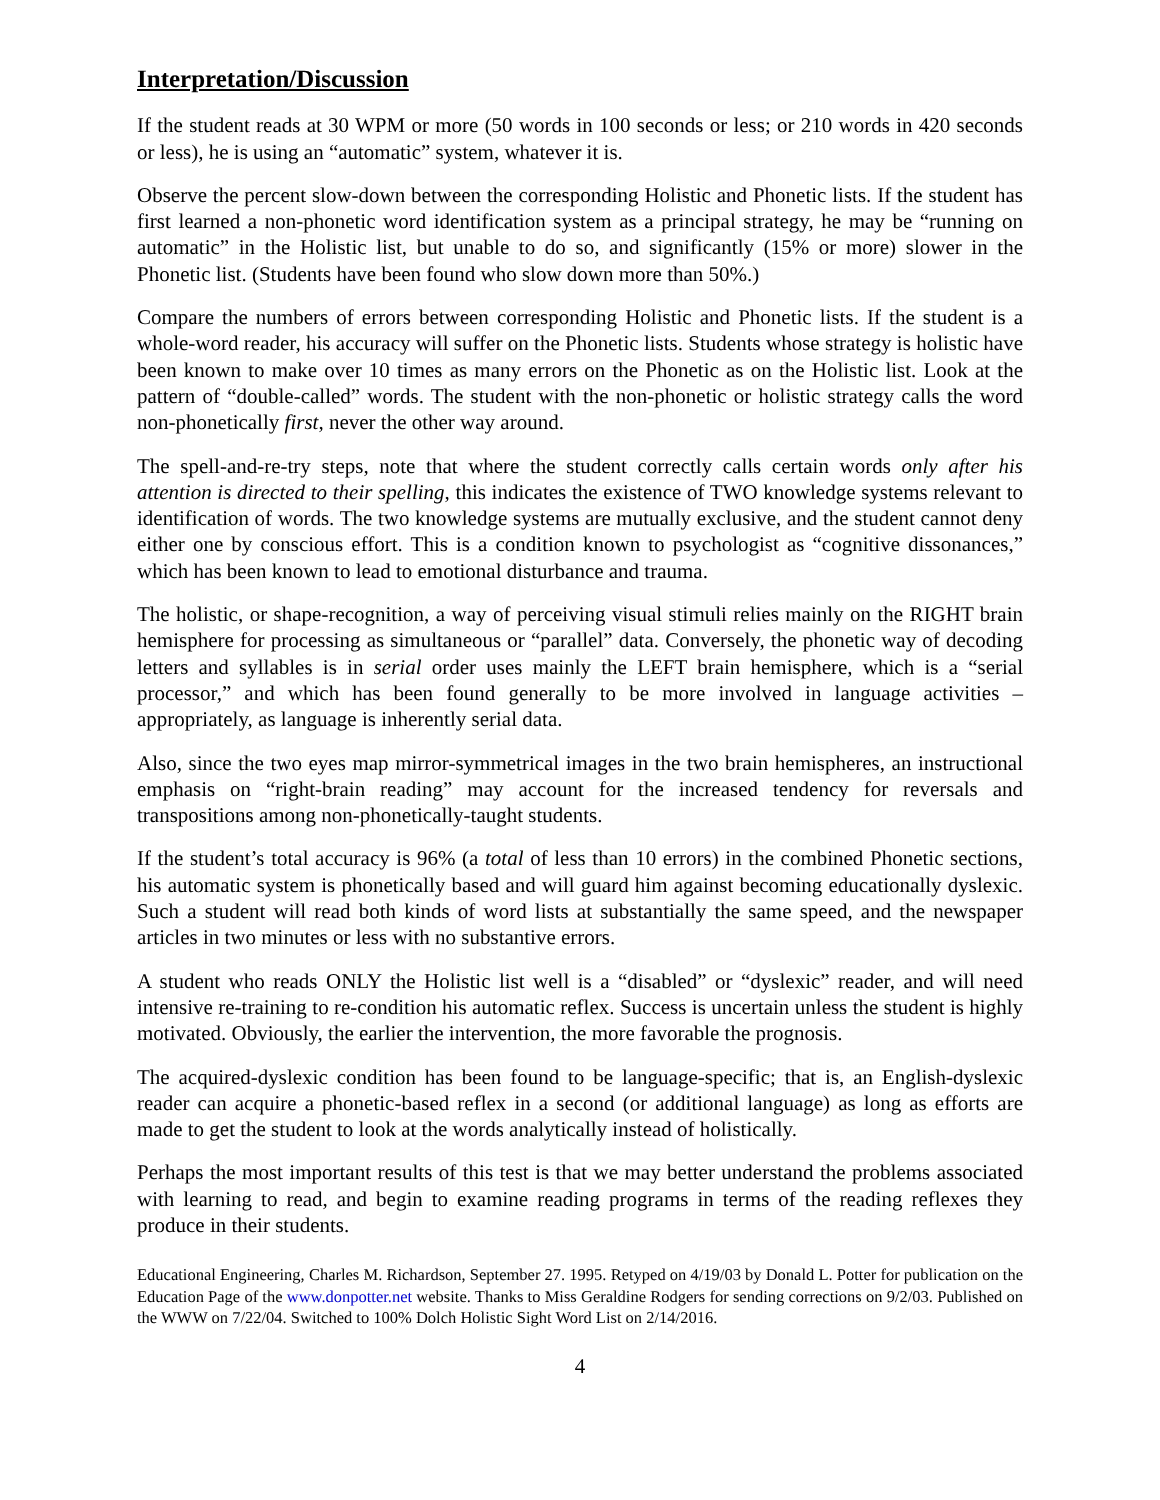Interpretation/Discussion
If the student reads at 30 WPM or more (50 words in 100 seconds or less; or 210 words in 420 seconds or less), he is using an “automatic” system, whatever it is.
Observe the percent slow-down between the corresponding Holistic and Phonetic lists. If the student has first learned a non-phonetic word identification system as a principal strategy, he may be “running on automatic” in the Holistic list, but unable to do so, and significantly (15% or more) slower in the Phonetic list. (Students have been found who slow down more than 50%.)
Compare the numbers of errors between corresponding Holistic and Phonetic lists. If the student is a whole-word reader, his accuracy will suffer on the Phonetic lists. Students whose strategy is holistic have been known to make over 10 times as many errors on the Phonetic as on the Holistic list. Look at the pattern of “double-called” words. The student with the non-phonetic or holistic strategy calls the word non-phonetically first, never the other way around.
The spell-and-re-try steps, note that where the student correctly calls certain words only after his attention is directed to their spelling, this indicates the existence of TWO knowledge systems relevant to identification of words. The two knowledge systems are mutually exclusive, and the student cannot deny either one by conscious effort. This is a condition known to psychologist as “cognitive dissonances,” which has been known to lead to emotional disturbance and trauma.
The holistic, or shape-recognition, a way of perceiving visual stimuli relies mainly on the RIGHT brain hemisphere for processing as simultaneous or “parallel” data. Conversely, the phonetic way of decoding letters and syllables is in serial order uses mainly the LEFT brain hemisphere, which is a “serial processor,” and which has been found generally to be more involved in language activities – appropriately, as language is inherently serial data.
Also, since the two eyes map mirror-symmetrical images in the two brain hemispheres, an instructional emphasis on “right-brain reading” may account for the increased tendency for reversals and transpositions among non-phonetically-taught students.
If the student’s total accuracy is 96% (a total of less than 10 errors) in the combined Phonetic sections, his automatic system is phonetically based and will guard him against becoming educationally dyslexic. Such a student will read both kinds of word lists at substantially the same speed, and the newspaper articles in two minutes or less with no substantive errors.
A student who reads ONLY the Holistic list well is a “disabled” or “dyslexic” reader, and will need intensive re-training to re-condition his automatic reflex. Success is uncertain unless the student is highly motivated. Obviously, the earlier the intervention, the more favorable the prognosis.
The acquired-dyslexic condition has been found to be language-specific; that is, an English-dyslexic reader can acquire a phonetic-based reflex in a second (or additional language) as long as efforts are made to get the student to look at the words analytically instead of holistically.
Perhaps the most important results of this test is that we may better understand the problems associated with learning to read, and begin to examine reading programs in terms of the reading reflexes they produce in their students.
Educational Engineering, Charles M. Richardson, September 27. 1995. Retyped on 4/19/03 by Donald L. Potter for publication on the Education Page of the www.donpotter.net website. Thanks to Miss Geraldine Rodgers for sending corrections on 9/2/03. Published on the WWW on 7/22/04. Switched to 100% Dolch Holistic Sight Word List on 2/14/2016.
4